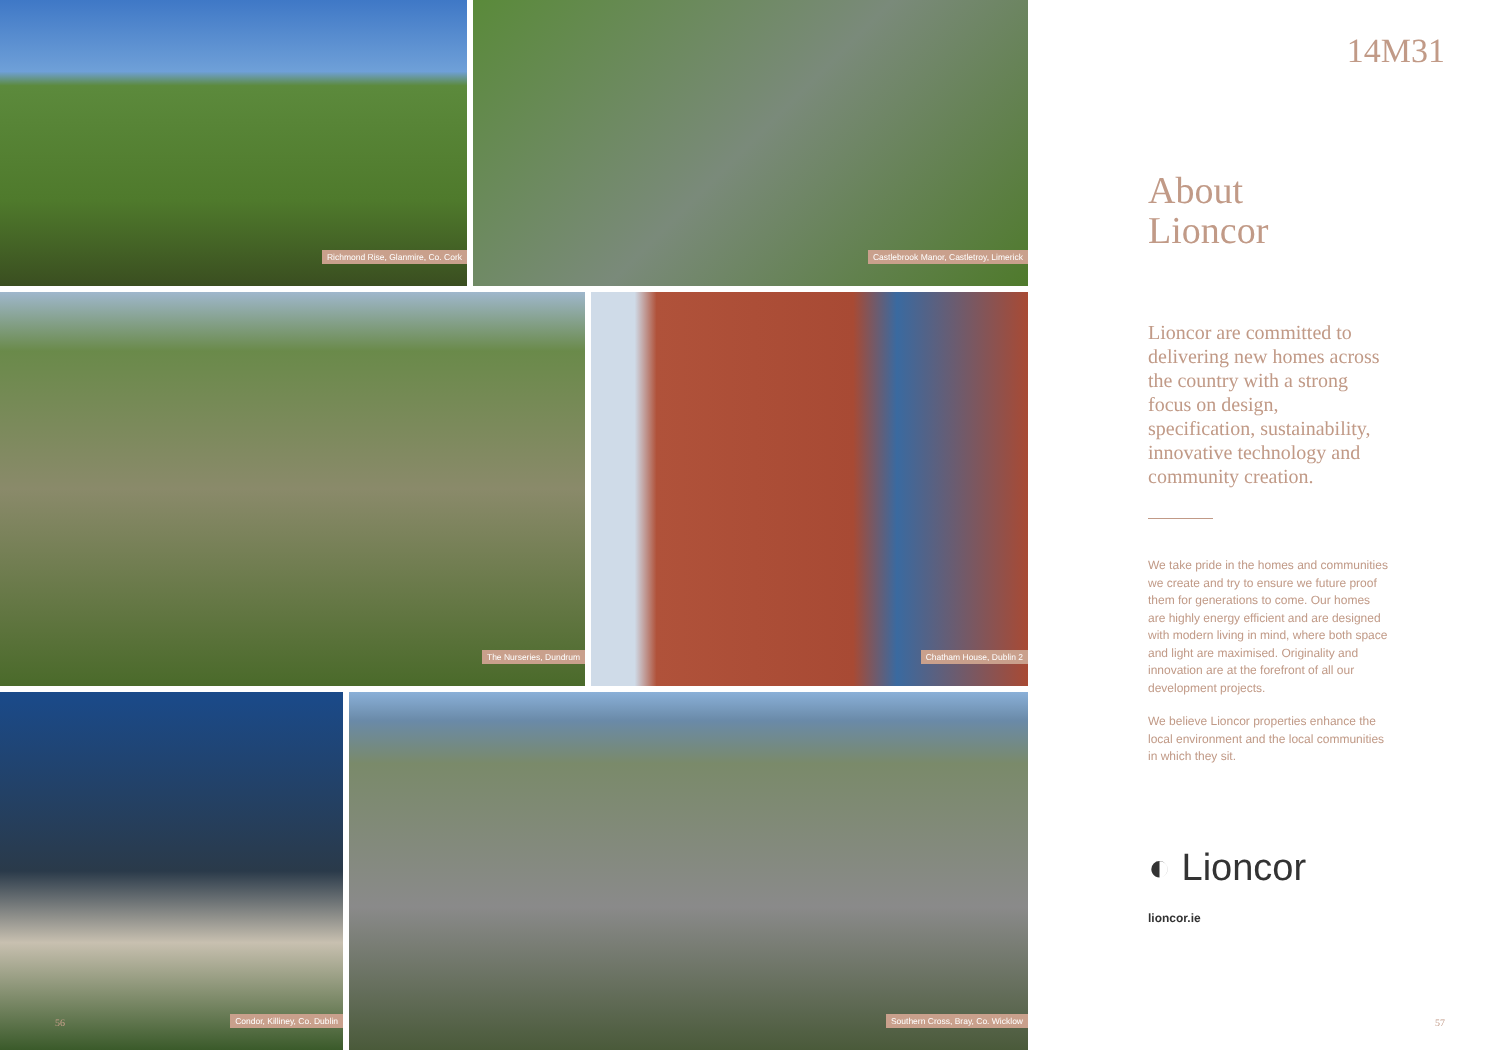Richmond Rise, Glanmire, Co. Cork
Castlebrook Manor, Castletroy, Limerick
The Nurseries, Dundrum
Chatham House, Dublin 2
56 Condor, Killiney, Co. Dublin
Southern Cross, Bray, Co. Wicklow
14M31
About
Lioncor
Lioncor are committed to delivering new homes across the country with a strong focus on design, specification, sustainability, innovative technology and community creation.
We take pride in the homes and communities we create and try to ensure we future proof them for generations to come. Our homes are highly energy efficient and are designed with modern living in mind, where both space and light are maximised. Originality and innovation are at the forefront of all our development projects.
We believe Lioncor properties enhance the local environment and the local communities in which they sit.
◐ Lioncor
lioncor.ie
57